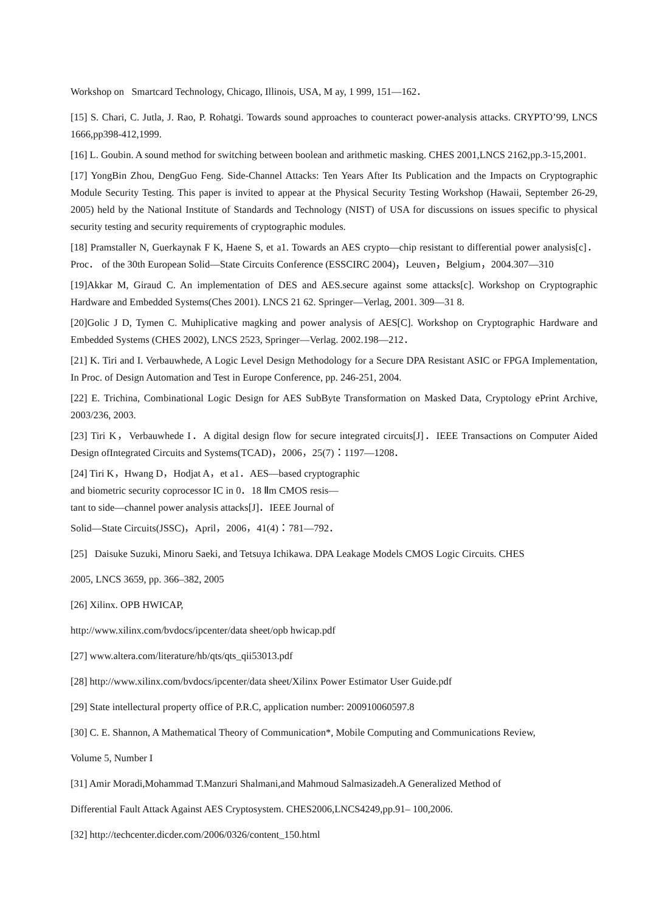Workshop on Smartcard Technology, Chicago, Illinois, USA, M ay, 1 999, 151—162．
[15] S. Chari, C. Jutla, J. Rao, P. Rohatgi. Towards sound approaches to counteract power-analysis attacks. CRYPTO’99, LNCS 1666,pp398-412,1999.
[16] L. Goubin. A sound method for switching between boolean and arithmetic masking. CHES 2001,LNCS 2162,pp.3-15,2001.
[17] YongBin Zhou, DengGuo Feng. Side-Channel Attacks: Ten Years After Its Publication and the Impacts on Cryptographic Module Security Testing. This paper is invited to appear at the Physical Security Testing Workshop (Hawaii, September 26-29, 2005) held by the National Institute of Standards and Technology (NIST) of USA for discussions on issues specific to physical security testing and security requirements of cryptographic modules.
[18] Pramstaller N, Guerkaynak F K, Haene S, et a1. Towards an AES crypto—chip resistant to differential power analysis[c]． Proc． of the 30th European Solid—State Circuits Conference (ESSCIRC 2004)，Leuven，Belgium，2004.307—310
[19]Akkar M, Giraud C. An implementation of DES and AES.secure against some attacks[c]. Workshop on Cryptographic Hardware and Embedded Systems(Ches 2001). LNCS 21 62. Springer—Verlag, 2001. 309—31 8.
[20]Golic J D, Tymen C. Muhiplicative magking and power analysis of AES[C]. Workshop on Cryptographic Hardware and Embedded Systems (CHES 2002), LNCS 2523, Springer—Verlag. 2002.198—212．
[21] K. Tiri and I. Verbauwhede, A Logic Level Design Methodology for a Secure DPA Resistant ASIC or FPGA Implementation, In Proc. of Design Automation and Test in Europe Conference, pp. 246-251, 2004.
[22] E. Trichina, Combinational Logic Design for AES SubByte Transformation on Masked Data, Cryptology ePrint Archive, 2003/236, 2003.
[23] Tiri K，Verbauwhede I．A digital design flow for secure integrated circuits[J]．IEEE Transactions on Computer Aided Design ofIntegrated Circuits and Systems(TCAD)，2006，25(7)：1197—1208．
[24] Tiri K，Hwang D，Hodjat A，et a1．AES—based cryptographic
and biometric security coprocessor IC in 0．18 Ⅱm CMOS resis—
tant to side—channel power analysis attacks[J]．IEEE Journal of
Solid—State Circuits(JSSC)，April，2006，41(4)：781—792．
[25] Daisuke Suzuki, Minoru Saeki, and Tetsuya Ichikawa. DPA Leakage Models CMOS Logic Circuits. CHES
2005, LNCS 3659, pp. 366–382, 2005
[26] Xilinx. OPB HWICAP,
http://www.xilinx.com/bvdocs/ipcenter/data sheet/opb hwicap.pdf
[27] www.altera.com/literature/hb/qts/qts_qii53013.pdf
[28] http://www.xilinx.com/bvdocs/ipcenter/data sheet/Xilinx Power Estimator User Guide.pdf
[29] State intellectural property office of P.R.C, application number: 200910060597.8
[30] C. E. Shannon, A Mathematical Theory of Communication*, Mobile Computing and Communications Review,
Volume 5, Number I
[31] Amir Moradi,Mohammad T.Manzuri Shalmani,and Mahmoud Salmasizadeh.A Generalized Method of
Differential Fault Attack Against AES Cryptosystem. CHES2006,LNCS4249,pp.91– 100,2006.
[32] http://techcenter.dicder.com/2006/0326/content_150.html